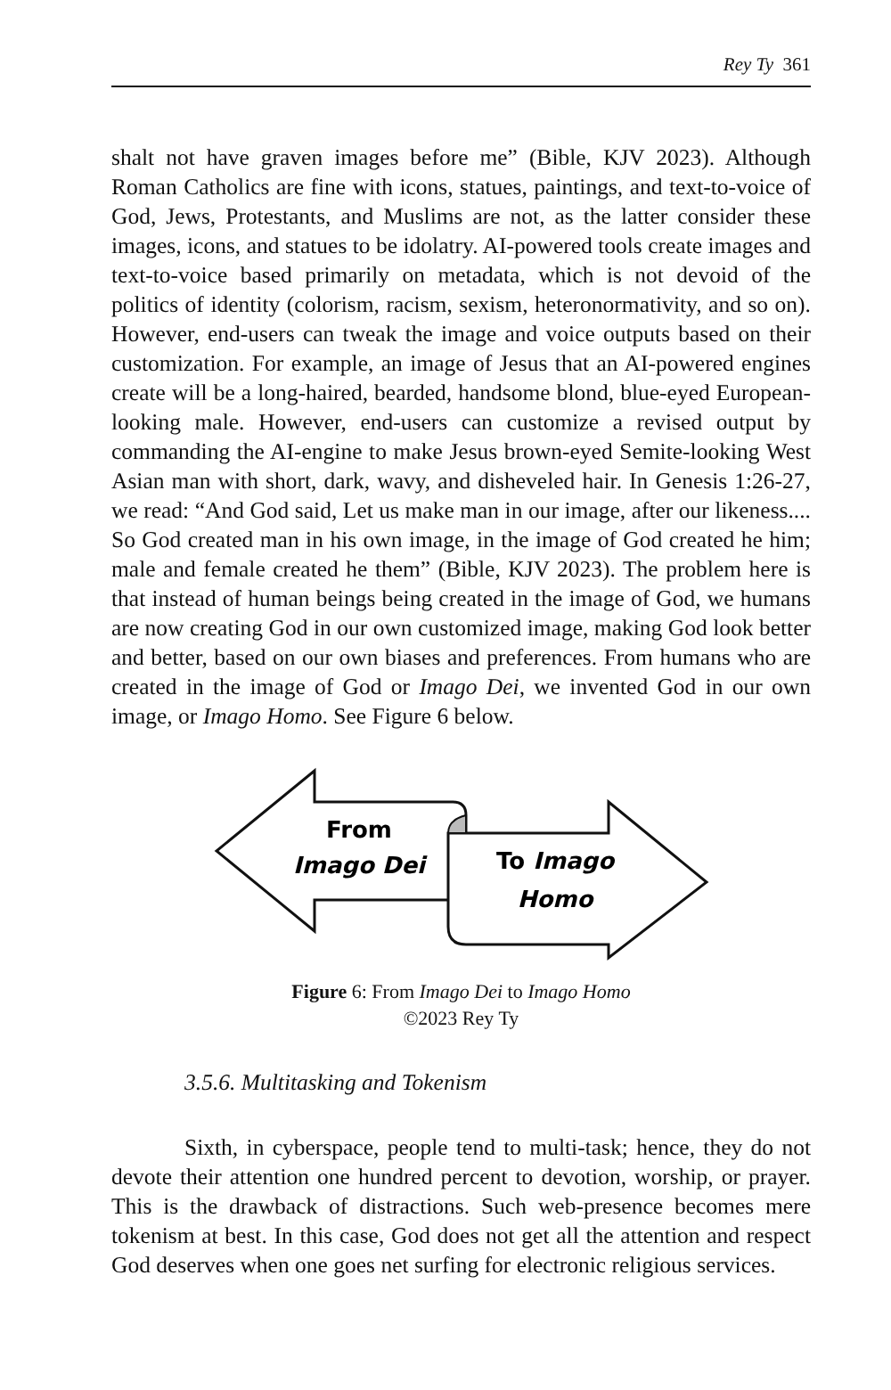Rey Ty 361
shalt not have graven images before me” (Bible, KJV 2023). Although Roman Catholics are fine with icons, statues, paintings, and text-to-voice of God, Jews, Protestants, and Muslims are not, as the latter consider these images, icons, and statues to be idolatry. AI-powered tools create images and text-to-voice based primarily on metadata, which is not devoid of the politics of identity (colorism, racism, sexism, heteronormativity, and so on). However, end-users can tweak the image and voice outputs based on their customization. For example, an image of Jesus that an AI-powered engines create will be a long-haired, bearded, handsome blond, blue-eyed European-looking male. However, end-users can customize a revised output by commanding the AI-engine to make Jesus brown-eyed Semite-looking West Asian man with short, dark, wavy, and disheveled hair. In Genesis 1:26-27, we read: “And God said, Let us make man in our image, after our likeness.... So God created man in his own image, in the image of God created he him; male and female created he them” (Bible, KJV 2023). The problem here is that instead of human beings being created in the image of God, we humans are now creating God in our own customized image, making God look better and better, based on our own biases and preferences. From humans who are created in the image of God or Imago Dei, we invented God in our own image, or Imago Homo. See Figure 6 below.
From
Imago Dei
To Imago
Homo
Figure 6: From Imago Dei to Imago Homo
©2023 Rey Ty
3.5.6. Multitasking and Tokenism
Sixth, in cyberspace, people tend to multi-task; hence, they do not devote their attention one hundred percent to devotion, worship, or prayer. This is the drawback of distractions. Such web-presence becomes mere tokenism at best. In this case, God does not get all the attention and respect God deserves when one goes net surfing for electronic religious services.